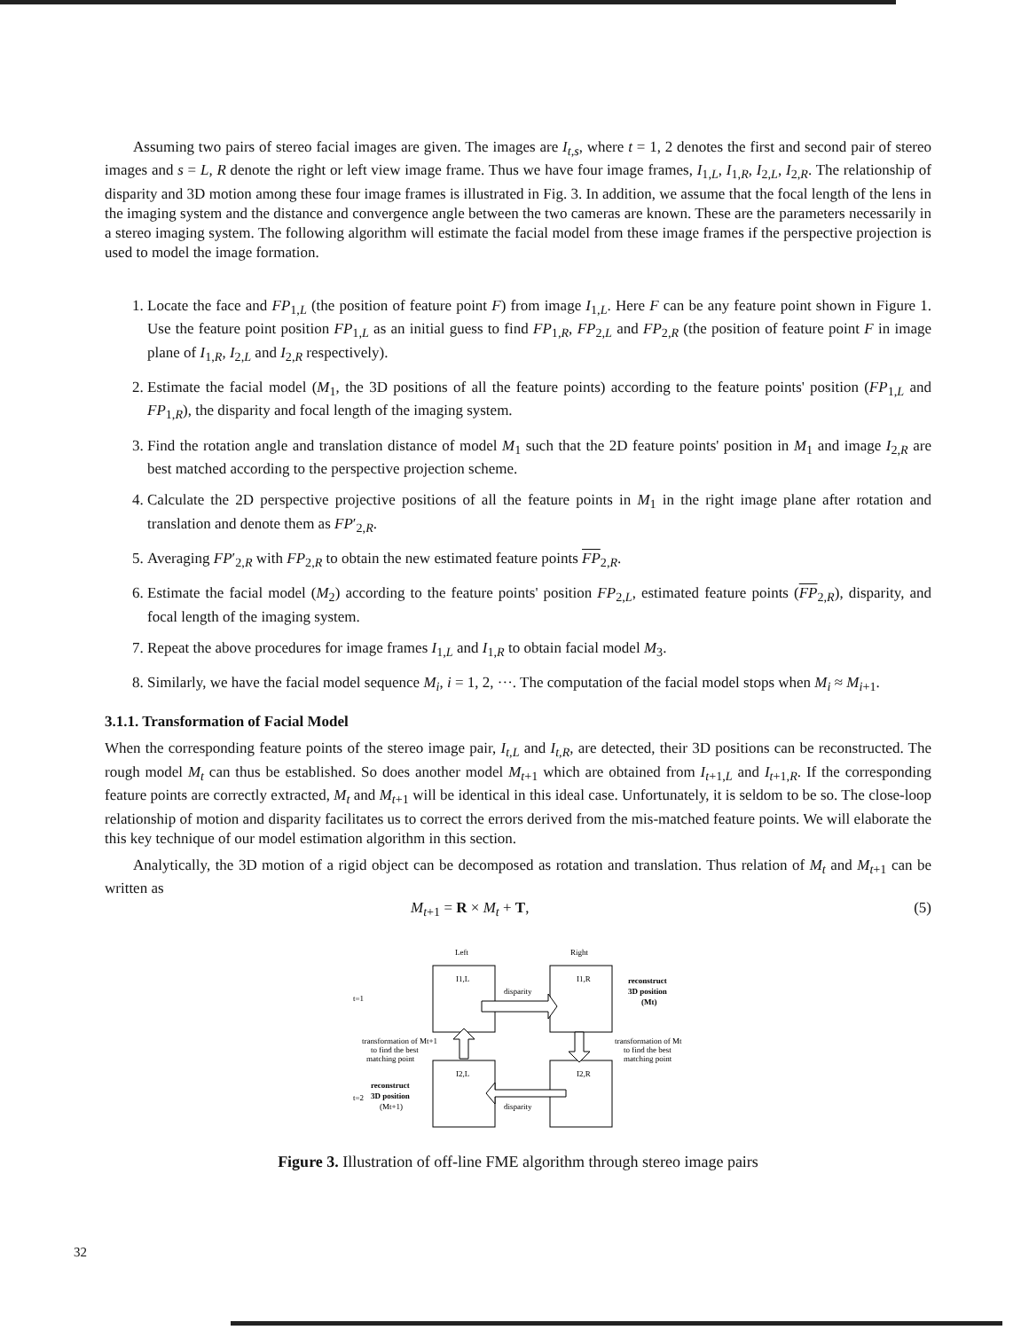Assuming two pairs of stereo facial images are given. The images are I<sub>t,s</sub>, where t = 1, 2 denotes the first and second pair of stereo images and s = L, R denote the right or left view image frame. Thus we have four image frames, I<sub>1,L</sub>, I<sub>1,R</sub>, I<sub>2,L</sub>, I<sub>2,R</sub>. The relationship of disparity and 3D motion among these four image frames is illustrated in Fig. 3. In addition, we assume that the focal length of the lens in the imaging system and the distance and convergence angle between the two cameras are known. These are the parameters necessarily in a stereo imaging system. The following algorithm will estimate the facial model from these image frames if the perspective projection is used to model the image formation.
1. Locate the face and FP<sub>1,L</sub> (the position of feature point F) from image I<sub>1,L</sub>. Here F can be any feature point shown in Figure 1. Use the feature point position FP<sub>1,L</sub> as an initial guess to find FP<sub>1,R</sub>, FP<sub>2,L</sub> and FP<sub>2,R</sub> (the position of feature point F in image plane of I<sub>1,R</sub>, I<sub>2,L</sub> and I<sub>2,R</sub> respectively).
2. Estimate the facial model (M<sub>1</sub>, the 3D positions of all the feature points) according to the feature points' position (FP<sub>1,L</sub> and FP<sub>1,R</sub>), the disparity and focal length of the imaging system.
3. Find the rotation angle and translation distance of model M<sub>1</sub> such that the 2D feature points' position in M<sub>1</sub> and image I<sub>2,R</sub> are best matched according to the perspective projection scheme.
4. Calculate the 2D perspective projective positions of all the feature points in M<sub>1</sub> in the right image plane after rotation and translation and denote them as FP′<sub>2,R</sub>.
5. Averaging FP′<sub>2,R</sub> with FP<sub>2,R</sub> to obtain the new estimated feature points FP<sub>2,R</sub>.
6. Estimate the facial model (M<sub>2</sub>) according to the feature points' position FP<sub>2,L</sub>, estimated feature points (FP<sub>2,R</sub>), disparity, and focal length of the imaging system.
7. Repeat the above procedures for image frames I<sub>1,L</sub> and I<sub>1,R</sub> to obtain facial model M<sub>3</sub>.
8. Similarly, we have the facial model sequence M<sub>i</sub>, i = 1, 2, ···. The computation of the facial model stops when M<sub>i</sub> ≈ M<sub>i+1</sub>.
3.1.1. Transformation of Facial Model
When the corresponding feature points of the stereo image pair, I<sub>t,L</sub> and I<sub>t,R</sub>, are detected, their 3D positions can be reconstructed. The rough model M<sub>t</sub> can thus be established. So does another model M<sub>t+1</sub> which are obtained from I<sub>t+1,L</sub> and I<sub>t+1,R</sub>. If the corresponding feature points are correctly extracted, M<sub>t</sub> and M<sub>t+1</sub> will be identical in this ideal case. Unfortunately, it is seldom to be so. The close-loop relationship of motion and disparity facilitates us to correct the errors derived from the mis-matched feature points. We will elaborate the this key technique of our model estimation algorithm in this section.
Analytically, the 3D motion of a rigid object can be decomposed as rotation and translation. Thus relation of M<sub>t</sub> and M<sub>t+1</sub> can be written as
M<sub>t+1</sub> = R × M<sub>t</sub> + T, (5)
Left
Right
I1,L
I1,R
I2,L
I2,R
disparity
disparity
t=1
t=2
reconstruct
3D position
(Mt)
transformation of Mt+1
to find the best
matching point
transformation of Mt
to find the best
matching point
reconstruct
3D position
(Mt+1)
Figure 3. Illustration of off-line FME algorithm through stereo image pairs
32